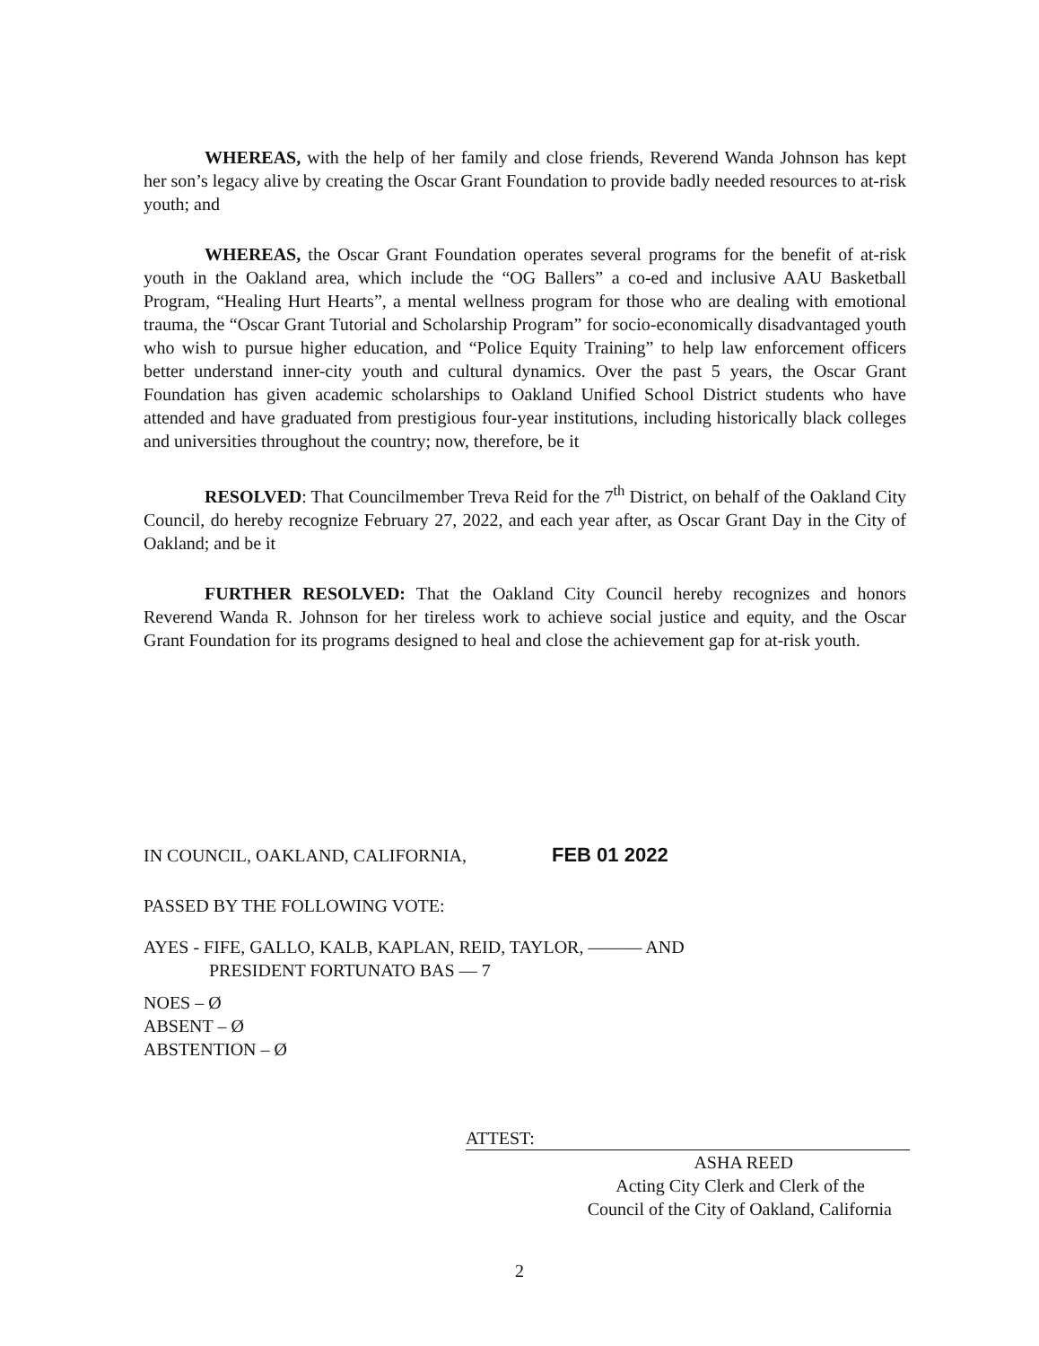WHEREAS, with the help of her family and close friends, Reverend Wanda Johnson has kept her son’s legacy alive by creating the Oscar Grant Foundation to provide badly needed resources to at-risk youth; and
WHEREAS, the Oscar Grant Foundation operates several programs for the benefit of at-risk youth in the Oakland area, which include the “OG Ballers” a co-ed and inclusive AAU Basketball Program, “Healing Hurt Hearts”, a mental wellness program for those who are dealing with emotional trauma, the “Oscar Grant Tutorial and Scholarship Program” for socio-economically disadvantaged youth who wish to pursue higher education, and “Police Equity Training” to help law enforcement officers better understand inner-city youth and cultural dynamics. Over the past 5 years, the Oscar Grant Foundation has given academic scholarships to Oakland Unified School District students who have attended and have graduated from prestigious four-year institutions, including historically black colleges and universities throughout the country; now, therefore, be it
RESOLVED: That Councilmember Treva Reid for the 7<sup>th</sup> District, on behalf of the Oakland City Council, do hereby recognize February 27, 2022, and each year after, as Oscar Grant Day in the City of Oakland; and be it
FURTHER RESOLVED: That the Oakland City Council hereby recognizes and honors Reverend Wanda R. Johnson for her tireless work to achieve social justice and equity, and the Oscar Grant Foundation for its programs designed to heal and close the achievement gap for at-risk youth.
IN COUNCIL, OAKLAND, CALIFORNIA, FEB 01 2022
PASSED BY THE FOLLOWING VOTE:
AYES - FIFE, GALLO, KALB, KAPLAN, REID, TAYLOR, ——— AND
PRESIDENT FORTUNATO BAS — 7
NOES – Ø
ABSENT – Ø
ABSTENTION – Ø
ATTEST:
ASHA REED
Acting City Clerk and Clerk of the
Council of the City of Oakland, California
2